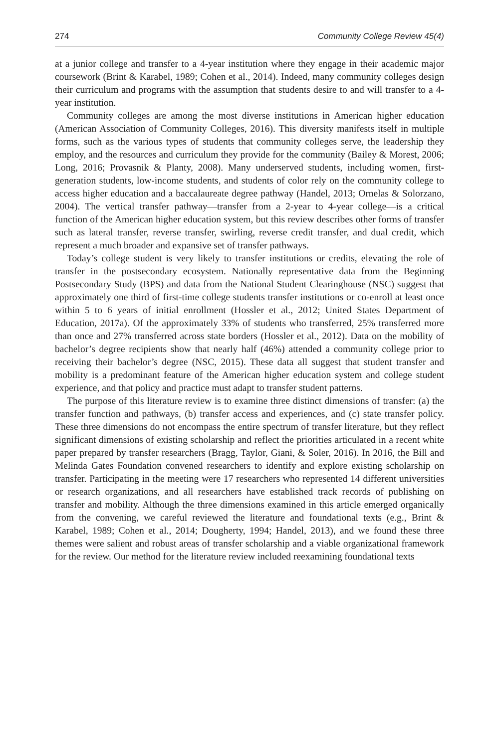274 Community College Review 45(4)
at a junior college and transfer to a 4-year institution where they engage in their academic major coursework (Brint & Karabel, 1989; Cohen et al., 2014). Indeed, many community colleges design their curriculum and programs with the assumption that students desire to and will transfer to a 4-year institution.
Community colleges are among the most diverse institutions in American higher education (American Association of Community Colleges, 2016). This diversity manifests itself in multiple forms, such as the various types of students that community colleges serve, the leadership they employ, and the resources and curriculum they provide for the community (Bailey & Morest, 2006; Long, 2016; Provasnik & Planty, 2008). Many underserved students, including women, first-generation students, low-income students, and students of color rely on the community college to access higher education and a baccalaureate degree pathway (Handel, 2013; Ornelas & Solorzano, 2004). The vertical transfer pathway—transfer from a 2-year to 4-year college—is a critical function of the American higher education system, but this review describes other forms of transfer such as lateral transfer, reverse transfer, swirling, reverse credit transfer, and dual credit, which represent a much broader and expansive set of transfer pathways.
Today’s college student is very likely to transfer institutions or credits, elevating the role of transfer in the postsecondary ecosystem. Nationally representative data from the Beginning Postsecondary Study (BPS) and data from the National Student Clearinghouse (NSC) suggest that approximately one third of first-time college students transfer institutions or co-enroll at least once within 5 to 6 years of initial enrollment (Hossler et al., 2012; United States Department of Education, 2017a). Of the approximately 33% of students who transferred, 25% transferred more than once and 27% transferred across state borders (Hossler et al., 2012). Data on the mobility of bachelor’s degree recipients show that nearly half (46%) attended a community college prior to receiving their bachelor’s degree (NSC, 2015). These data all suggest that student transfer and mobility is a predominant feature of the American higher education system and college student experience, and that policy and practice must adapt to transfer student patterns.
The purpose of this literature review is to examine three distinct dimensions of transfer: (a) the transfer function and pathways, (b) transfer access and experiences, and (c) state transfer policy. These three dimensions do not encompass the entire spectrum of transfer literature, but they reflect significant dimensions of existing scholarship and reflect the priorities articulated in a recent white paper prepared by transfer researchers (Bragg, Taylor, Giani, & Soler, 2016). In 2016, the Bill and Melinda Gates Foundation convened researchers to identify and explore existing scholarship on transfer. Participating in the meeting were 17 researchers who represented 14 different universities or research organizations, and all researchers have established track records of publishing on transfer and mobility. Although the three dimensions examined in this article emerged organically from the convening, we careful reviewed the literature and foundational texts (e.g., Brint & Karabel, 1989; Cohen et al., 2014; Dougherty, 1994; Handel, 2013), and we found these three themes were salient and robust areas of transfer scholarship and a viable organizational framework for the review. Our method for the literature review included reexamining foundational texts